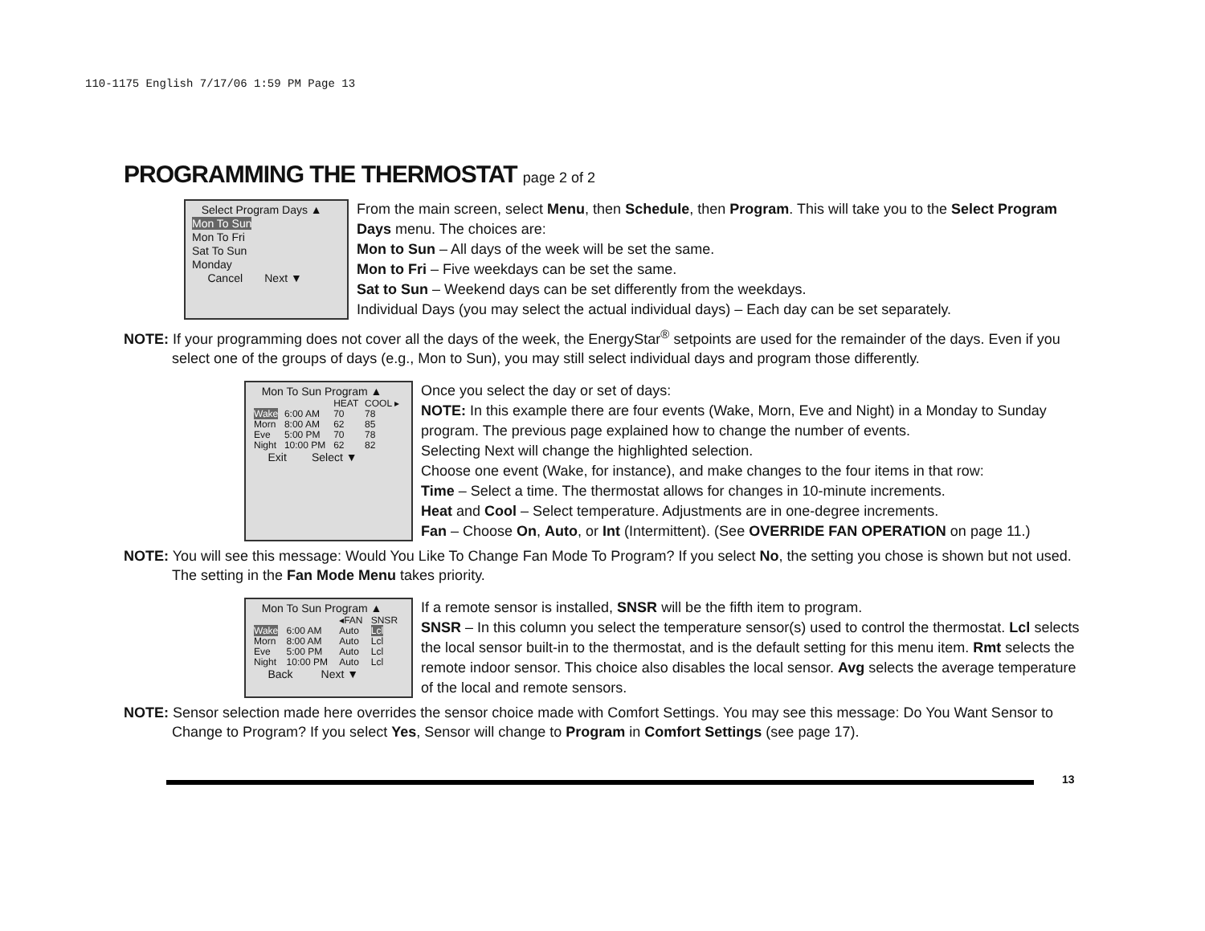110-1175 English 7/17/06 1:59 PM Page 13
PROGRAMMING THE THERMOSTAT page 2 of 2
Select Program Days ▲
Mon To Sun
Mon To Fri
Sat To Sun
Monday
Cancel Next ▼
From the main screen, select Menu, then Schedule, then Program. This will take you to the Select Program Days menu. The choices are:
Mon to Sun – All days of the week will be set the same.
Mon to Fri – Five weekdays can be set the same.
Sat to Sun – Weekend days can be set differently from the weekdays.
Individual Days (you may select the actual individual days) – Each day can be set separately.
NOTE: If your programming does not cover all the days of the week, the EnergyStar<sup>®</sup> setpoints are used for the remainder of the days. Even if you select one of the groups of days (e.g., Mon to Sun), you may still select individual days and program those differently.
Mon To Sun Program ▲
| | | HEAT | COOL ▸ |
| Wake | 6:00 AM | 70 | 78 |
| Morn | 8:00 AM | 62 | 85 |
| Eve | 5:00 PM | 70 | 78 |
| Night | 10:00 PM | 62 | 82 |
Exit Select ▼
Once you select the day or set of days:
NOTE: In this example there are four events (Wake, Morn, Eve and Night) in a Monday to Sunday program. The previous page explained how to change the number of events.
Selecting Next will change the highlighted selection.
Choose one event (Wake, for instance), and make changes to the four items in that row:
Time – Select a time. The thermostat allows for changes in 10-minute increments.
Heat and Cool – Select temperature. Adjustments are in one-degree increments.
Fan – Choose On, Auto, or Int (Intermittent). (See OVERRIDE FAN OPERATION on page 11.)
NOTE: You will see this message: Would You Like To Change Fan Mode To Program? If you select No, the setting you chose is shown but not used. The setting in the Fan Mode Menu takes priority.
Mon To Sun Program ▲
| | | ◂FAN | SNSR |
| Wake | 6:00 AM | Auto | Lcl |
| Morn | 8:00 AM | Auto | Lcl |
| Eve | 5:00 PM | Auto | Lcl |
| Night | 10:00 PM | Auto | Lcl |
Back Next ▼
If a remote sensor is installed, SNSR will be the fifth item to program.
SNSR – In this column you select the temperature sensor(s) used to control the thermostat. Lcl selects the local sensor built-in to the thermostat, and is the default setting for this menu item. Rmt selects the remote indoor sensor. This choice also disables the local sensor. Avg selects the average temperature of the local and remote sensors.
NOTE: Sensor selection made here overrides the sensor choice made with Comfort Settings. You may see this message: Do You Want Sensor to Change to Program? If you select Yes, Sensor will change to Program in Comfort Settings (see page 17).
13